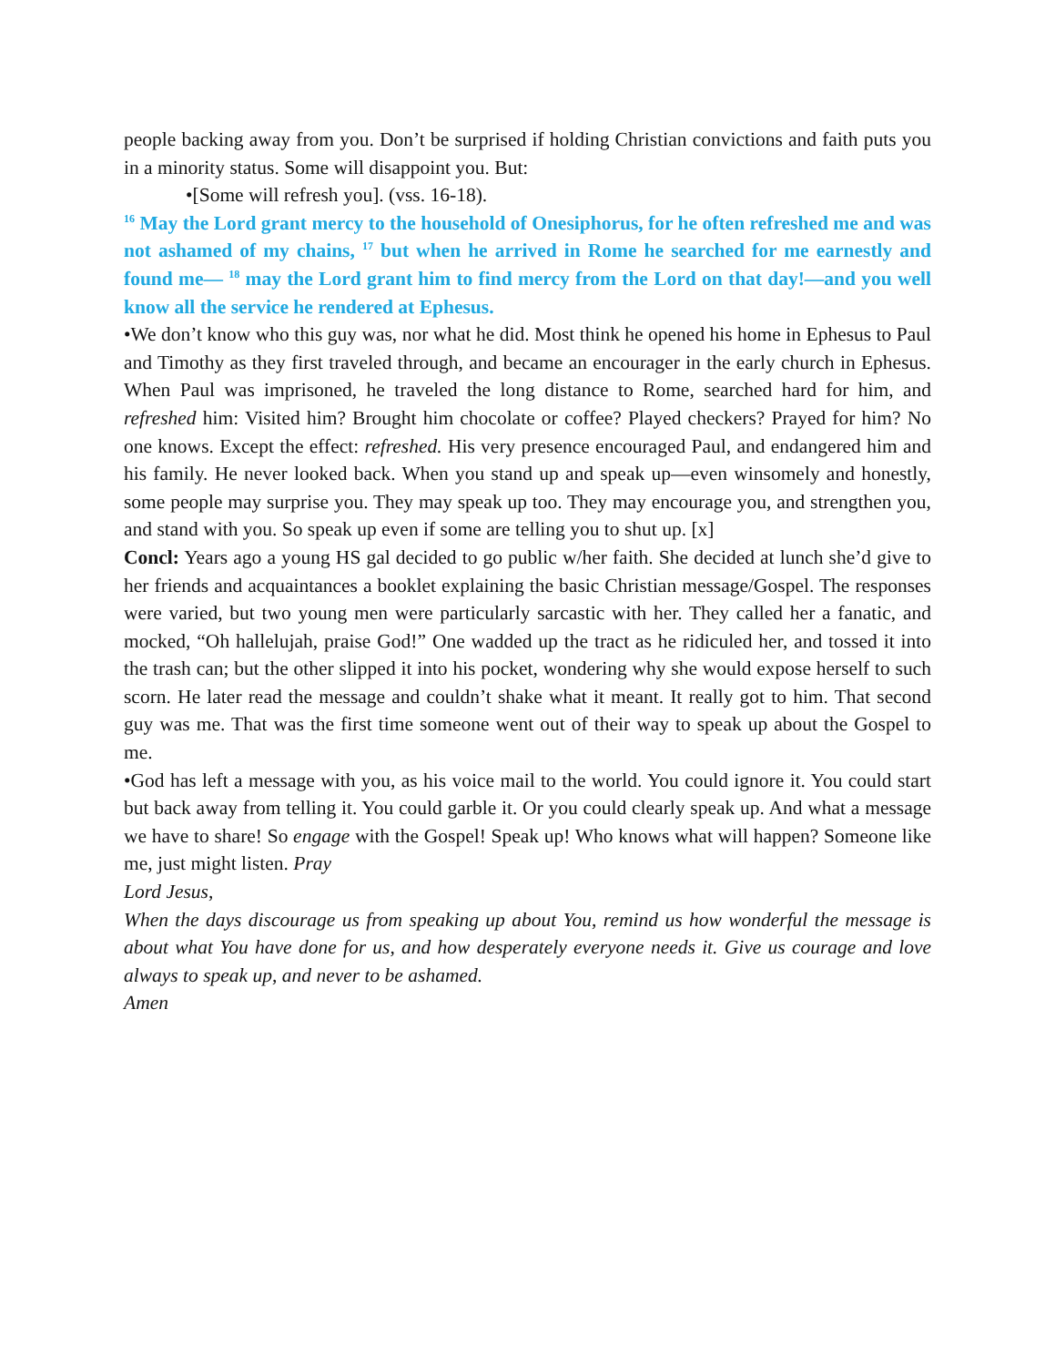people backing away from you. Don’t be surprised if holding Christian convictions and faith puts you in a minority status. Some will disappoint you. But:
•[Some will refresh you]. (vss. 16-18).
<sup>16</sup> May the Lord grant mercy to the household of Onesiphorus, for he often refreshed me and was not ashamed of my chains, <sup>17</sup> but when he arrived in Rome he searched for me earnestly and found me— <sup>18</sup> may the Lord grant him to find mercy from the Lord on that day!—and you well know all the service he rendered at Ephesus.
•We don’t know who this guy was, nor what he did. Most think he opened his home in Ephesus to Paul and Timothy as they first traveled through, and became an encourager in the early church in Ephesus. When Paul was imprisoned, he traveled the long distance to Rome, searched hard for him, and refreshed him: Visited him? Brought him chocolate or coffee? Played checkers? Prayed for him? No one knows. Except the effect: refreshed. His very presence encouraged Paul, and endangered him and his family. He never looked back. When you stand up and speak up—even winsomely and honestly, some people may surprise you. They may speak up too. They may encourage you, and strengthen you, and stand with you. So speak up even if some are telling you to shut up. [x]
Concl: Years ago a young HS gal decided to go public w/her faith. She decided at lunch she’d give to her friends and acquaintances a booklet explaining the basic Christian message/Gospel. The responses were varied, but two young men were particularly sarcastic with her. They called her a fanatic, and mocked, “Oh hallelujah, praise God!” One wadded up the tract as he ridiculed her, and tossed it into the trash can; but the other slipped it into his pocket, wondering why she would expose herself to such scorn. He later read the message and couldn’t shake what it meant. It really got to him. That second guy was me. That was the first time someone went out of their way to speak up about the Gospel to me.
•God has left a message with you, as his voice mail to the world. You could ignore it. You could start but back away from telling it. You could garble it. Or you could clearly speak up. And what a message we have to share! So engage with the Gospel! Speak up! Who knows what will happen? Someone like me, just might listen. Pray
Lord Jesus,
When the days discourage us from speaking up about You, remind us how wonderful the message is about what You have done for us, and how desperately everyone needs it. Give us courage and love always to speak up, and never to be ashamed.
Amen